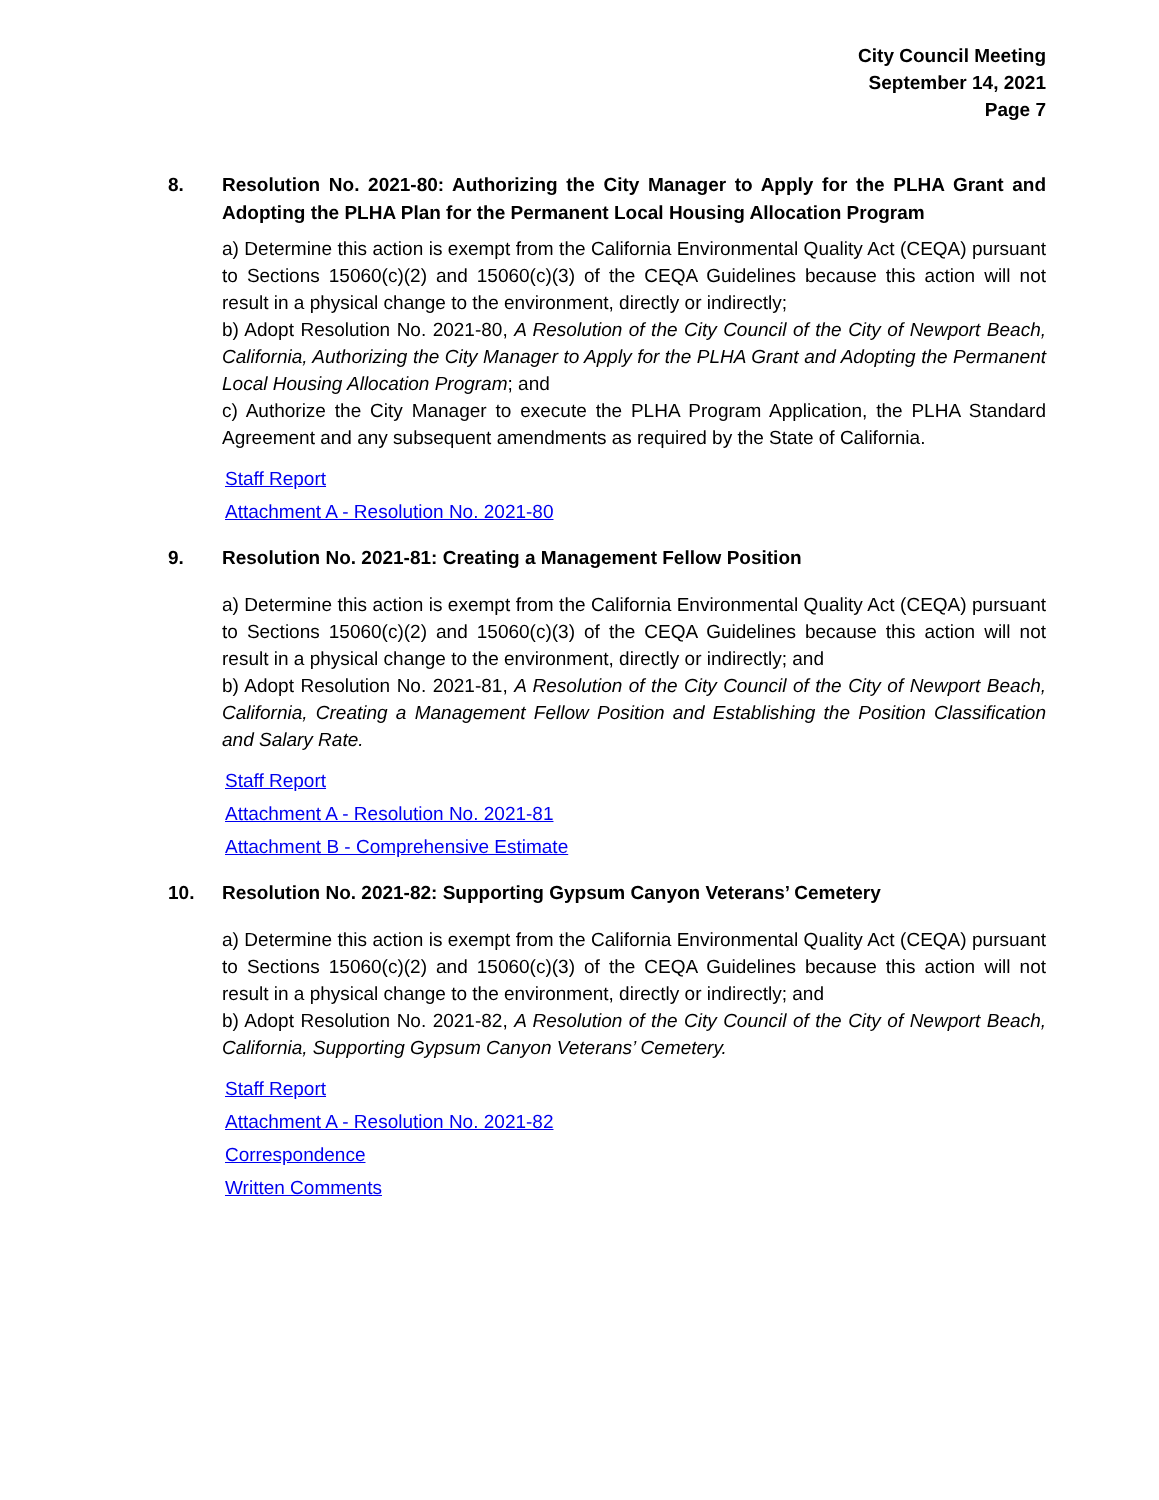City Council Meeting
September 14, 2021
Page 7
8.
Resolution No. 2021-80: Authorizing the City Manager to Apply for the PLHA Grant and Adopting the PLHA Plan for the Permanent Local Housing Allocation Program
a) Determine this action is exempt from the California Environmental Quality Act (CEQA) pursuant to Sections 15060(c)(2) and 15060(c)(3) of the CEQA Guidelines because this action will not result in a physical change to the environment, directly or indirectly;
b) Adopt Resolution No. 2021-80, A Resolution of the City Council of the City of Newport Beach, California, Authorizing the City Manager to Apply for the PLHA Grant and Adopting the Permanent Local Housing Allocation Program; and
c) Authorize the City Manager to execute the PLHA Program Application, the PLHA Standard Agreement and any subsequent amendments as required by the State of California.
Staff Report
Attachment A - Resolution No. 2021-80
9. Resolution No. 2021-81: Creating a Management Fellow Position
a) Determine this action is exempt from the California Environmental Quality Act (CEQA) pursuant to Sections 15060(c)(2) and 15060(c)(3) of the CEQA Guidelines because this action will not result in a physical change to the environment, directly or indirectly; and
b) Adopt Resolution No. 2021-81, A Resolution of the City Council of the City of Newport Beach, California, Creating a Management Fellow Position and Establishing the Position Classification and Salary Rate.
Staff Report
Attachment A - Resolution No. 2021-81
Attachment B - Comprehensive Estimate
10. Resolution No. 2021-82: Supporting Gypsum Canyon Veterans’ Cemetery
a) Determine this action is exempt from the California Environmental Quality Act (CEQA) pursuant to Sections 15060(c)(2) and 15060(c)(3) of the CEQA Guidelines because this action will not result in a physical change to the environment, directly or indirectly; and
b) Adopt Resolution No. 2021-82, A Resolution of the City Council of the City of Newport Beach, California, Supporting Gypsum Canyon Veterans’ Cemetery.
Staff Report
Attachment A - Resolution No. 2021-82
Correspondence
Written Comments